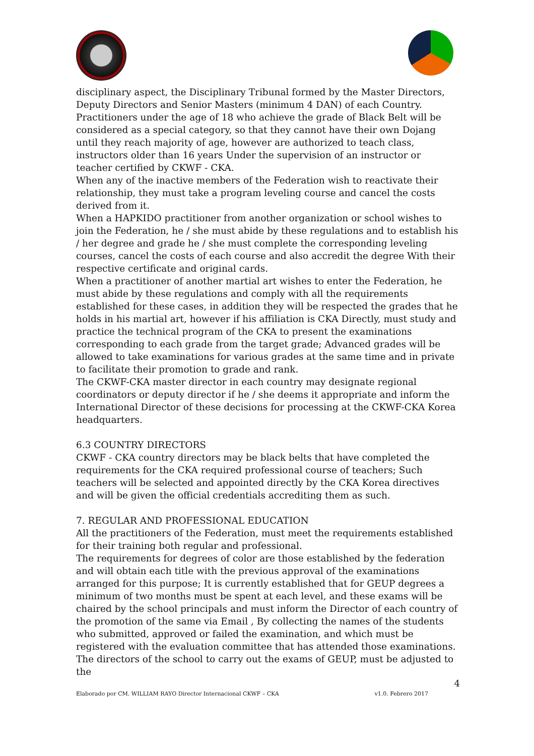disciplinary aspect, the Disciplinary Tribunal formed by the Master Directors, Deputy Directors and Senior Masters (minimum 4 DAN) of each Country.
Practitioners under the age of 18 who achieve the grade of Black Belt will be considered as a special category, so that they cannot have their own Dojang until they reach majority of age, however are authorized to teach class, instructors older than 16 years Under the supervision of an instructor or teacher certified by CKWF - CKA.
When any of the inactive members of the Federation wish to reactivate their relationship, they must take a program leveling course and cancel the costs derived from it.
When a HAPKIDO practitioner from another organization or school wishes to join the Federation, he / she must abide by these regulations and to establish his / her degree and grade he / she must complete the corresponding leveling courses, cancel the costs of each course and also accredit the degree With their respective certificate and original cards.
When a practitioner of another martial art wishes to enter the Federation, he must abide by these regulations and comply with all the requirements established for these cases, in addition they will be respected the grades that he holds in his martial art, however if his affiliation is CKA Directly, must study and practice the technical program of the CKA to present the examinations corresponding to each grade from the target grade; Advanced grades will be allowed to take examinations for various grades at the same time and in private to facilitate their promotion to grade and rank.
The CKWF-CKA master director in each country may designate regional coordinators or deputy director if he / she deems it appropriate and inform the International Director of these decisions for processing at the CKWF-CKA Korea headquarters.
6.3 COUNTRY DIRECTORS
CKWF - CKA country directors may be black belts that have completed the requirements for the CKA required professional course of teachers; Such teachers will be selected and appointed directly by the CKA Korea directives and will be given the official credentials accrediting them as such.
7. REGULAR AND PROFESSIONAL EDUCATION
All the practitioners of the Federation, must meet the requirements established for their training both regular and professional.
The requirements for degrees of color are those established by the federation and will obtain each title with the previous approval of the examinations arranged for this purpose; It is currently established that for GEUP degrees a minimum of two months must be spent at each level, and these exams will be chaired by the school principals and must inform the Director of each country of the promotion of the same via Email , By collecting the names of the students who submitted, approved or failed the examination, and which must be registered with the evaluation committee that has attended those examinations.
The directors of the school to carry out the exams of GEUP, must be adjusted to the
4
Elaborado por CM. WILLIAM RAYO Director Internacional CKWF – CKA v1.0. Febrero 2017